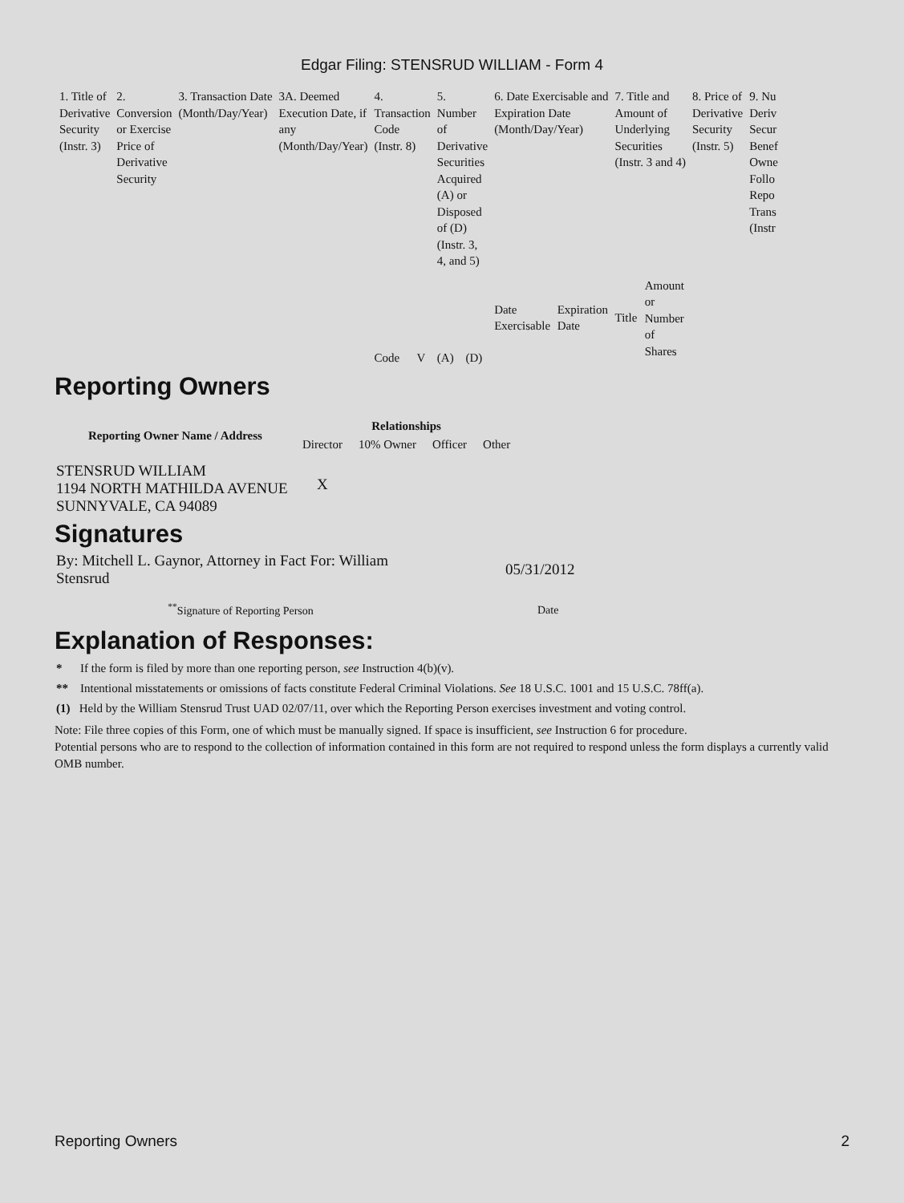Edgar Filing: STENSRUD WILLIAM - Form 4
| 1. Title of Derivative Security (Instr. 3) | 2. Conversion or Exercise Price of Derivative Security | 3. Transaction Date (Month/Day/Year) | 3A. Deemed Execution Date, if any (Month/Day/Year) | 4. Transaction Code (Instr. 8) | | 5. Number of Derivative Securities Acquired (A) or Disposed of (D) (Instr. 3, 4, and 5) | | 6. Date Exercisable and Expiration Date (Month/Day/Year) | | 7. Title and Amount of Underlying Securities (Instr. 3 and 4) | | 8. Price of Derivative Security (Instr. 5) | 9. Nu Deriv Secur Benef Owne Follo Repo Trans (Instr |
| --- | --- | --- | --- | --- | --- | --- | --- | --- | --- | --- | --- | --- | --- |
| | | | | Code | V | (A) | (D) | Date Exercisable | Expiration Date | Title | Amount or Number of Shares | | |
Reporting Owners
| Reporting Owner Name / Address | Relationships | | | |
| --- | --- | --- | --- | --- |
| | Director | 10% Owner | Officer | Other |
| STENSRUD WILLIAM 1194 NORTH MATHILDA AVENUE SUNNYVALE, CA 94089 | X | | | |
Signatures
| By: Mitchell L. Gaynor, Attorney in Fact For: William Stensrud | 05/31/2012 |
| <sup>**</sup> Signature of Reporting Person | Date |
Explanation of Responses:
* If the form is filed by more than one reporting person, see Instruction 4(b)(v).
** Intentional misstatements or omissions of facts constitute Federal Criminal Violations. See 18 U.S.C. 1001 and 15 U.S.C. 78ff(a).
(1) Held by the William Stensrud Trust UAD 02/07/11, over which the Reporting Person exercises investment and voting control.
Note: File three copies of this Form, one of which must be manually signed. If space is insufficient, see Instruction 6 for procedure.
Potential persons who are to respond to the collection of information contained in this form are not required to respond unless the form displays a currently valid OMB number.
Reporting Owners 2